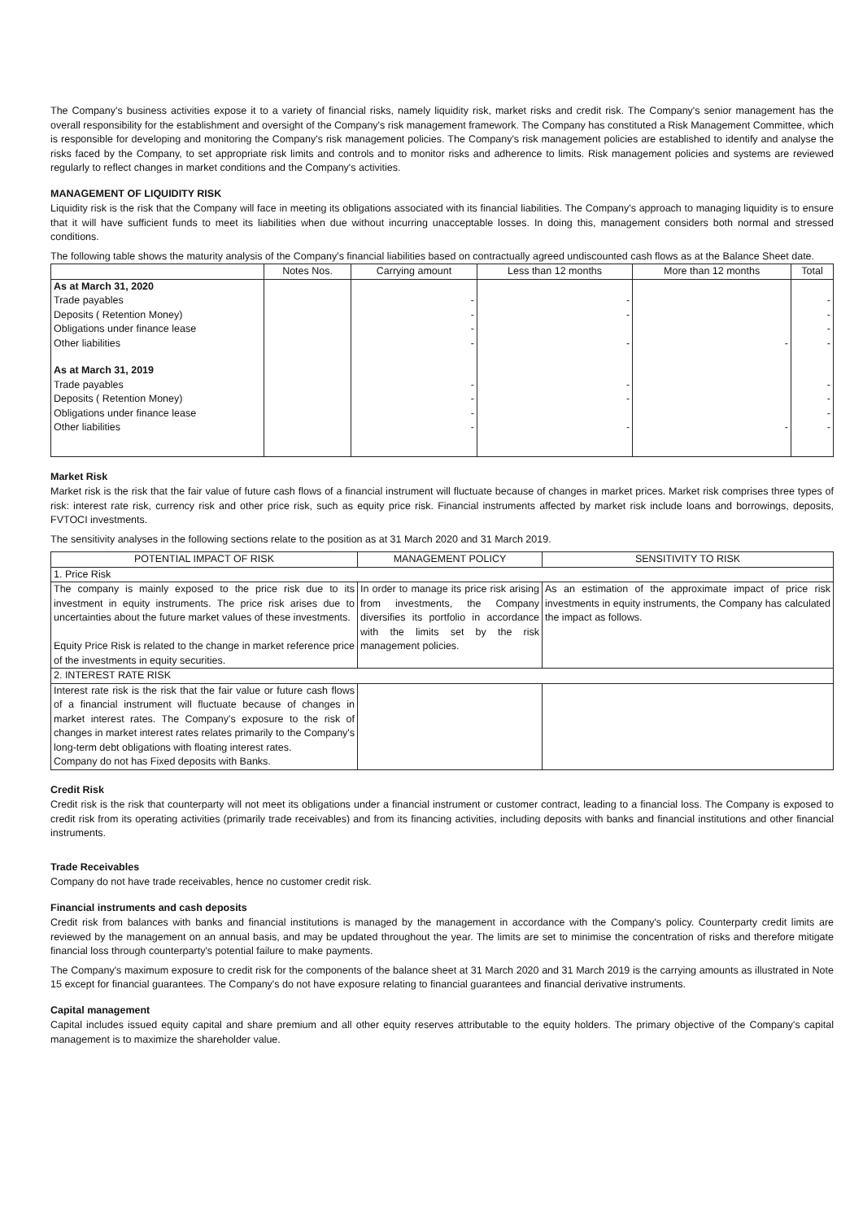The Company's business activities expose it to a variety of financial risks, namely liquidity risk, market risks and credit risk. The Company's senior management has the overall responsibility for the establishment and oversight of the Company's risk management framework. The Company has constituted a Risk Management Committee, which is responsible for developing and monitoring the Company's risk management policies. The Company's risk management policies are established to identify and analyse the risks faced by the Company, to set appropriate risk limits and controls and to monitor risks and adherence to limits. Risk management policies and systems are reviewed regularly to reflect changes in market conditions and the Company's activities.
MANAGEMENT OF LIQUIDITY RISK
Liquidity risk is the risk that the Company will face in meeting its obligations associated with its financial liabilities. The Company's approach to managing liquidity is to ensure that it will have sufficient funds to meet its liabilities when due without incurring unacceptable losses. In doing this, management considers both normal and stressed conditions.
The following table shows the maturity analysis of the Company's financial liabilities based on contractually agreed undiscounted cash flows as at the Balance Sheet date.
| | Notes Nos. | Carrying amount | Less than 12 months | More than 12 months | Total |
| --- | --- | --- | --- | --- | --- |
| As at March 31, 2020 | | | | | |
| Trade payables | | - | - | | - |
| Deposits ( Retention Money) | | - | - | | - |
| Obligations under finance lease | | - | | | - |
| Other liabilities | | - | - | - | - |
| As at March 31, 2019 | | | | | |
| Trade payables | | - | - | | - |
| Deposits ( Retention Money) | | - | - | | - |
| Obligations under finance lease | | - | | | - |
| Other liabilities | | - | - | - | - |
Market Risk
Market risk is the risk that the fair value of future cash flows of a financial instrument will fluctuate because of changes in market prices. Market risk comprises three types of risk: interest rate risk, currency risk and other price risk, such as equity price risk. Financial instruments affected by market risk include loans and borrowings, deposits, FVTOCI investments.
The sensitivity analyses in the following sections relate to the position as at 31 March 2020 and 31 March 2019.
| POTENTIAL IMPACT OF RISK | MANAGEMENT POLICY | SENSITIVITY TO RISK |
| --- | --- | --- |
| 1. Price Risk | | |
| The company is mainly exposed to the price risk due to its investment in equity instruments. The price risk arises due to uncertainties about the future market values of these investments. Equity Price Risk is related to the change in market reference price of the investments in equity securities. | In order to manage its price risk arising from investments, the Company diversifies its portfolio in accordance with the limits set by the risk management policies. | As an estimation of the approximate impact of price risk investments in equity instruments, the Company has calculated the impact as follows. |
| 2. INTEREST RATE RISK | | |
| Interest rate risk is the risk that the fair value or future cash flows of a financial instrument will fluctuate because of changes in market interest rates. The Company's exposure to the risk of changes in market interest rates relates primarily to the Company's long-term debt obligations with floating interest rates. Company do not has Fixed deposits with Banks. | | |
Credit Risk
Credit risk is the risk that counterparty will not meet its obligations under a financial instrument or customer contract, leading to a financial loss. The Company is exposed to credit risk from its operating activities (primarily trade receivables) and from its financing activities, including deposits with banks and financial institutions and other financial instruments.
Trade Receivables
Company do not have trade receivables, hence no customer credit risk.
Financial instruments and cash deposits
Credit risk from balances with banks and financial institutions is managed by the management in accordance with the Company's policy. Counterparty credit limits are reviewed by the management on an annual basis, and may be updated throughout the year. The limits are set to minimise the concentration of risks and therefore mitigate financial loss through counterparty's potential failure to make payments.
The Company's maximum exposure to credit risk for the components of the balance sheet at 31 March 2020 and 31 March 2019 is the carrying amounts as illustrated in Note 15 except for financial guarantees. The Company's do not have exposure relating to financial guarantees and financial derivative instruments.
Capital management
Capital includes issued equity capital and share premium and all other equity reserves attributable to the equity holders. The primary objective of the Company's capital management is to maximize the shareholder value.